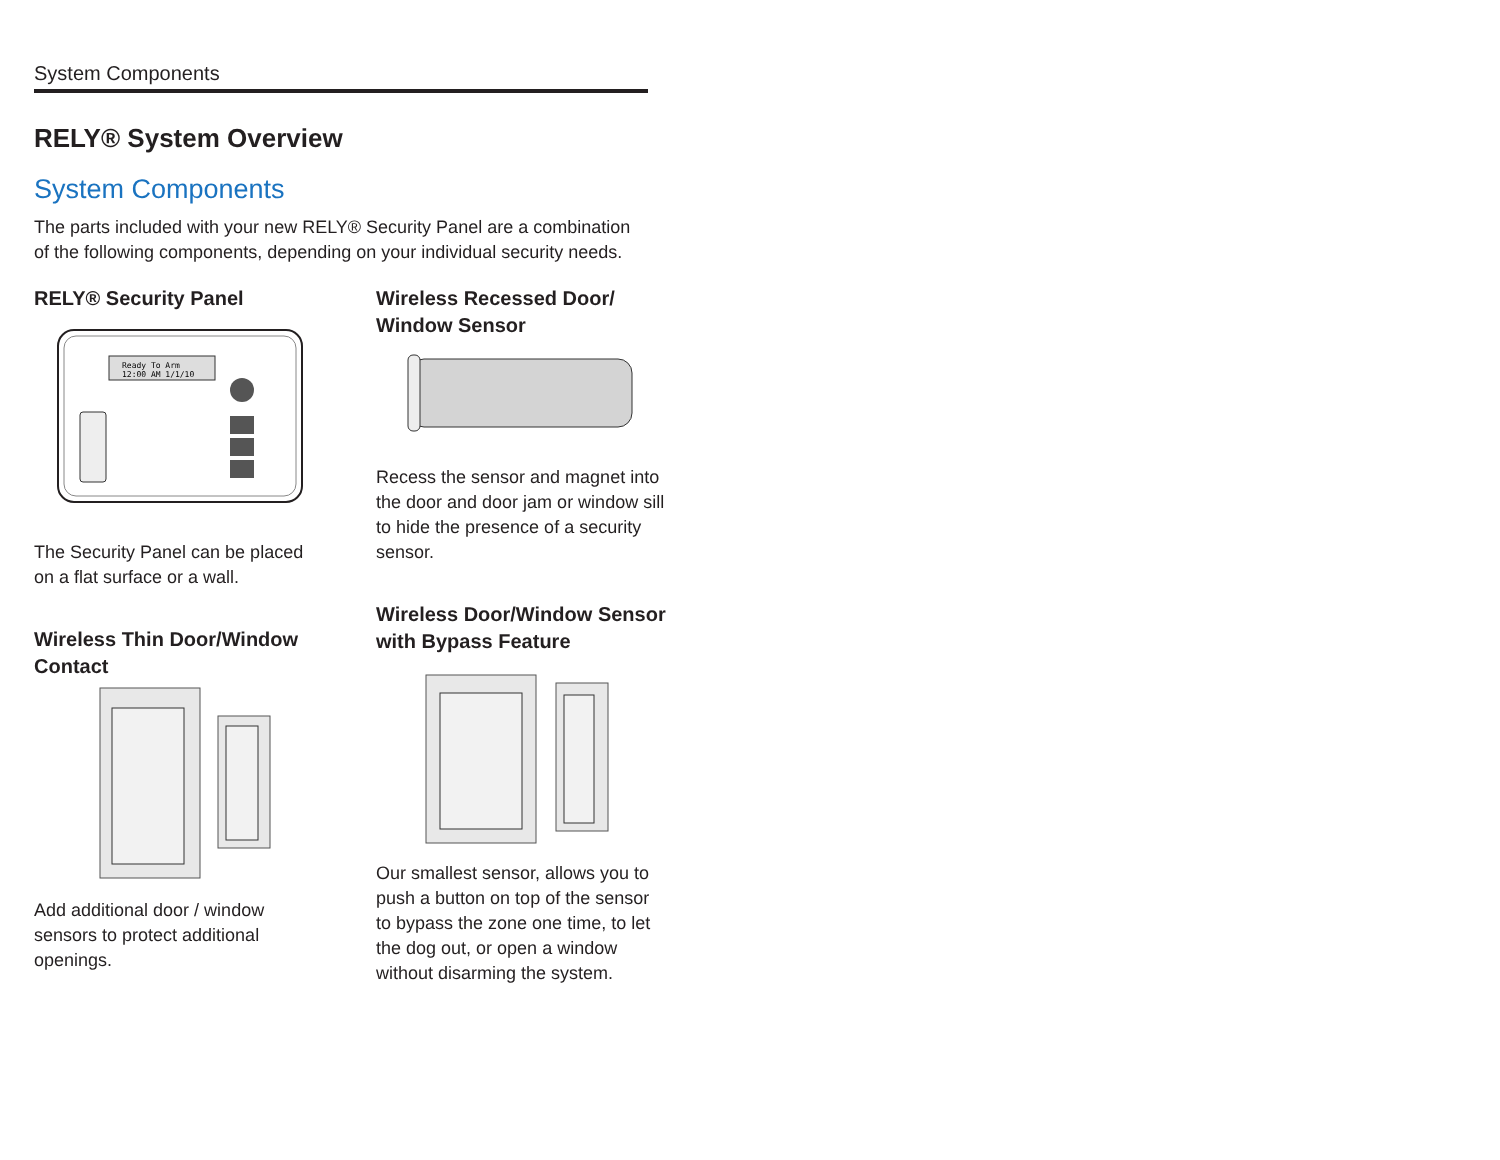System Components
RELY® System Overview
System Components
The parts included with your new RELY® Security Panel are a combination of the following components, depending on your individual security needs.
RELY® Security Panel
Ready To Arm
12:00 AM 1/1/10
The Security Panel can be placed on a flat surface or a wall.
Wireless Thin Door/Window Contact
Add additional door / window sensors to protect additional openings.
Wireless Recessed Door/ Window Sensor
Recess the sensor and magnet into the door and door jam or window sill to hide the presence of a security sensor.
Wireless Door/Window Sensor with Bypass Feature
Our smallest sensor, allows you to push a button on top of the sensor to bypass the zone one time, to let the dog out, or open a window without disarming the system.